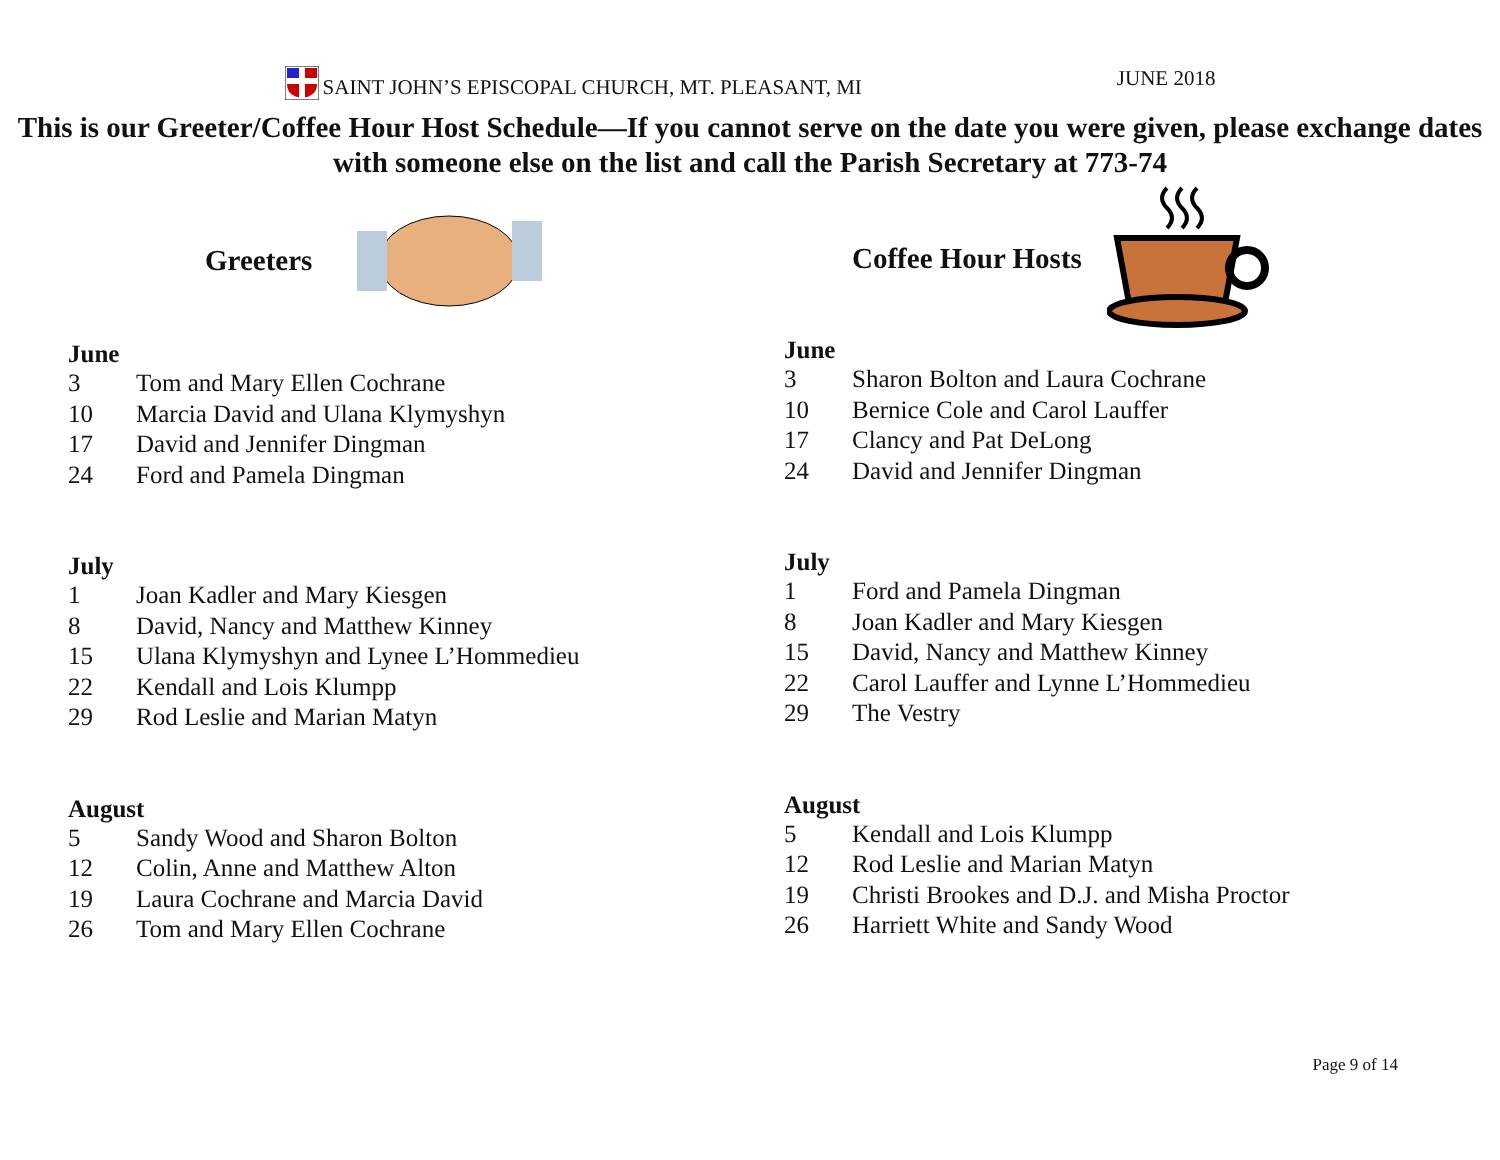SAINT JOHN’S EPISCOPAL CHURCH, MT. PLEASANT, MI
JUNE 2018
This is our Greeter/Coffee Hour Host Schedule—If you cannot serve on the date you were given, please exchange dates with someone else on the list and call the Parish Secretary at 773-74
Greeters
June
3 Tom and Mary Ellen Cochrane
10 Marcia David and Ulana Klymyshyn
17 David and Jennifer Dingman
24 Ford and Pamela Dingman
July
1 Joan Kadler and Mary Kiesgen
8 David, Nancy and Matthew Kinney
15 Ulana Klymyshyn and Lynee L’Hommedieu
22 Kendall and Lois Klumpp
29 Rod Leslie and Marian Matyn
August
5 Sandy Wood and Sharon Bolton
12 Colin, Anne and Matthew Alton
19 Laura Cochrane and Marcia David
26 Tom and Mary Ellen Cochrane
Coffee Hour Hosts
June
3 Sharon Bolton and Laura Cochrane
10 Bernice Cole and Carol Lauffer
17 Clancy and Pat DeLong
24 David and Jennifer Dingman
July
1 Ford and Pamela Dingman
8 Joan Kadler and Mary Kiesgen
15 David, Nancy and Matthew Kinney
22 Carol Lauffer and Lynne L’Hommedieu
29 The Vestry
August
5 Kendall and Lois Klumpp
12 Rod Leslie and Marian Matyn
19 Christi Brookes and D.J. and Misha Proctor
26 Harriett White and Sandy Wood
Page 9 of 14